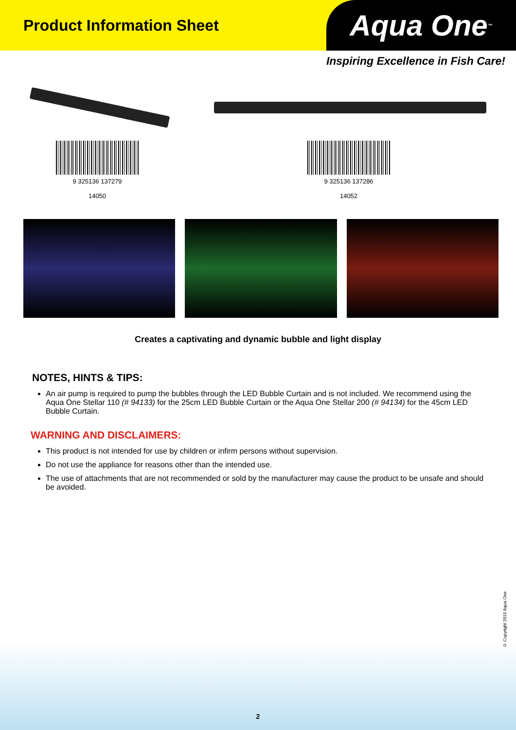Product Information Sheet
Aqua One<sup>™</sup>
Inspiring Excellence in Fish Care!
9 325136 137279
14050
9 325136 137286
14052
Creates a captivating and dynamic bubble and light display
NOTES, HINTS & TIPS:
An air pump is required to pump the bubbles through the LED Bubble Curtain and is not included. We recommend using the Aqua One Stellar 110 (# 94133) for the 25cm LED Bubble Curtain or the Aqua One Stellar 200 (# 94134) for the 45cm LED Bubble Curtain.
WARNING AND DISCLAIMERS:
This product is not intended for use by children or infirm persons without supervision.
Do not use the appliance for reasons other than the intended use.
The use of attachments that are not recommended or sold by the manufacturer may cause the product to be unsafe and should be avoided.
© Copyright 2015 Aqua One
2